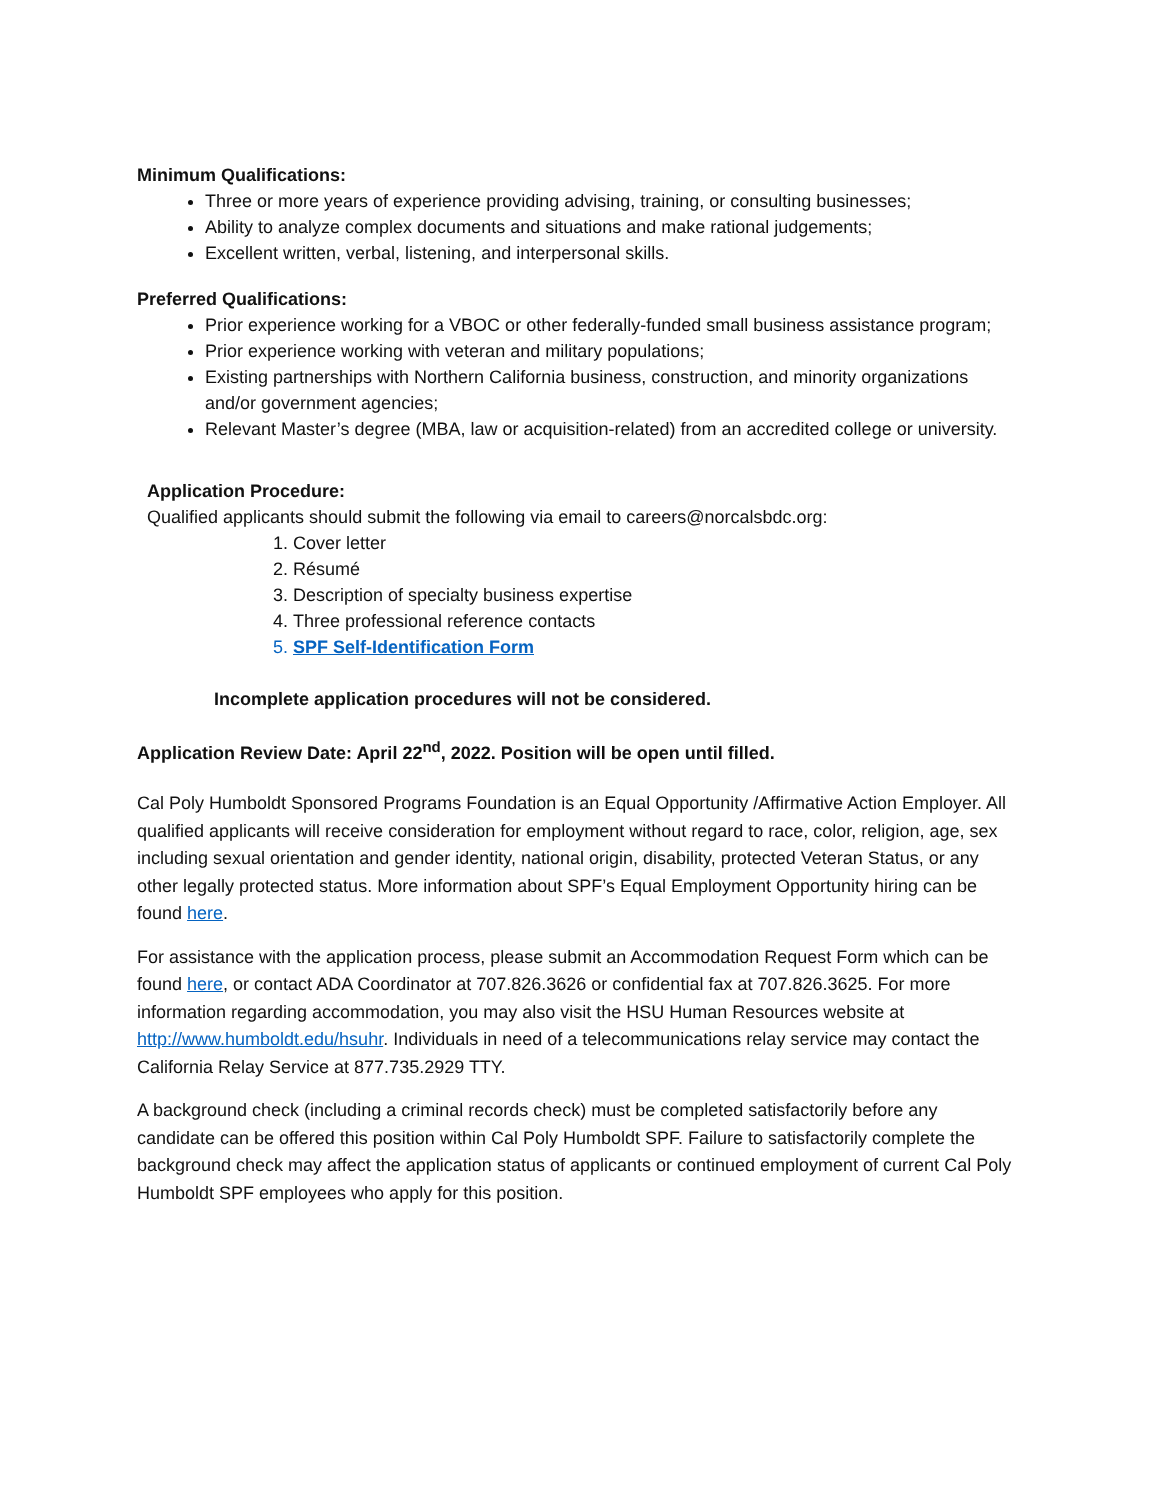Minimum Qualifications:
Three or more years of experience providing advising, training, or consulting businesses;
Ability to analyze complex documents and situations and make rational judgements;
Excellent written, verbal, listening, and interpersonal skills.
Preferred Qualifications:
Prior experience working for a VBOC or other federally-funded small business assistance program;
Prior experience working with veteran and military populations;
Existing partnerships with Northern California business, construction, and minority organizations and/or government agencies;
Relevant Master’s degree (MBA, law or acquisition-related) from an accredited college or university.
Application Procedure:
Qualified applicants should submit the following via email to careers@norcalsbdc.org:
1. Cover letter
2. Résumé
3. Description of specialty business expertise
4. Three professional reference contacts
5. SPF Self-Identification Form
Incomplete application procedures will not be considered.
Application Review Date: April 22<sup>nd</sup>, 2022. Position will be open until filled.
Cal Poly Humboldt Sponsored Programs Foundation is an Equal Opportunity /Affirmative Action Employer. All qualified applicants will receive consideration for employment without regard to race, color, religion, age, sex including sexual orientation and gender identity, national origin, disability, protected Veteran Status, or any other legally protected status. More information about SPF’s Equal Employment Opportunity hiring can be found here.
For assistance with the application process, please submit an Accommodation Request Form which can be found here, or contact ADA Coordinator at 707.826.3626 or confidential fax at 707.826.3625. For more information regarding accommodation, you may also visit the HSU Human Resources website at http://www.humboldt.edu/hsuhr. Individuals in need of a telecommunications relay service may contact the California Relay Service at 877.735.2929 TTY.
A background check (including a criminal records check) must be completed satisfactorily before any candidate can be offered this position within Cal Poly Humboldt SPF. Failure to satisfactorily complete the background check may affect the application status of applicants or continued employment of current Cal Poly Humboldt SPF employees who apply for this position.